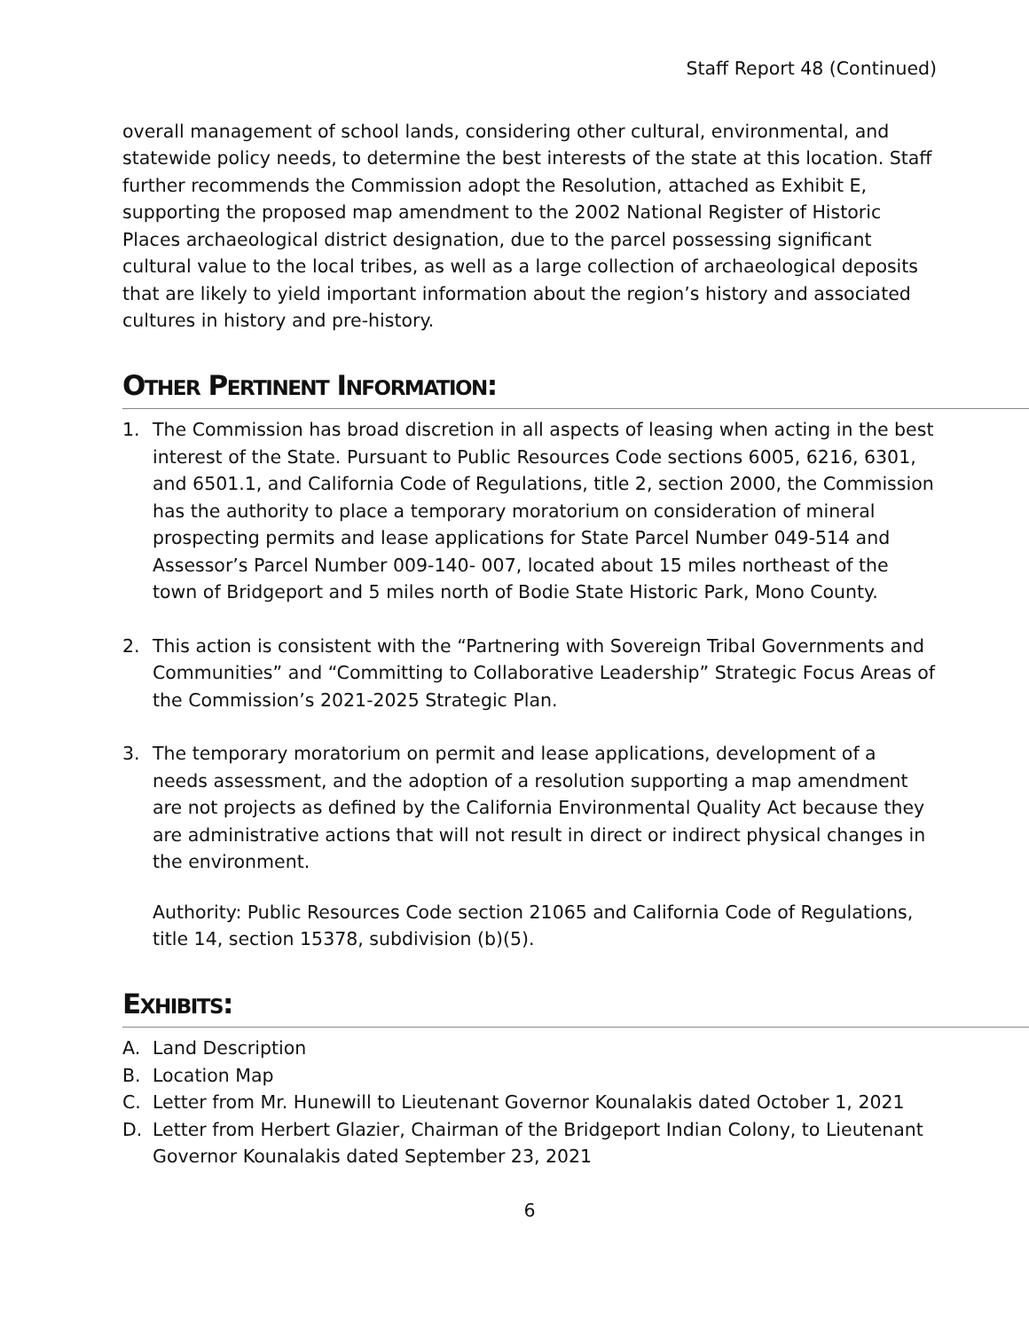Staff Report 48 (Continued)
overall management of school lands, considering other cultural, environmental, and statewide policy needs, to determine the best interests of the state at this location. Staff further recommends the Commission adopt the Resolution, attached as Exhibit E, supporting the proposed map amendment to the 2002 National Register of Historic Places archaeological district designation, due to the parcel possessing significant cultural value to the local tribes, as well as a large collection of archaeological deposits that are likely to yield important information about the region’s history and associated cultures in history and pre-history.
OTHER PERTINENT INFORMATION:
1. The Commission has broad discretion in all aspects of leasing when acting in the best interest of the State. Pursuant to Public Resources Code sections 6005, 6216, 6301, and 6501.1, and California Code of Regulations, title 2, section 2000, the Commission has the authority to place a temporary moratorium on consideration of mineral prospecting permits and lease applications for State Parcel Number 049-514 and Assessor’s Parcel Number 009-140- 007, located about 15 miles northeast of the town of Bridgeport and 5 miles north of Bodie State Historic Park, Mono County.
2. This action is consistent with the “Partnering with Sovereign Tribal Governments and Communities” and “Committing to Collaborative Leadership” Strategic Focus Areas of the Commission’s 2021-2025 Strategic Plan.
3. The temporary moratorium on permit and lease applications, development of a needs assessment, and the adoption of a resolution supporting a map amendment are not projects as defined by the California Environmental Quality Act because they are administrative actions that will not result in direct or indirect physical changes in the environment.
Authority: Public Resources Code section 21065 and California Code of Regulations, title 14, section 15378, subdivision (b)(5).
EXHIBITS:
A. Land Description
B. Location Map
C. Letter from Mr. Hunewill to Lieutenant Governor Kounalakis dated October 1, 2021
D. Letter from Herbert Glazier, Chairman of the Bridgeport Indian Colony, to Lieutenant Governor Kounalakis dated September 23, 2021
6